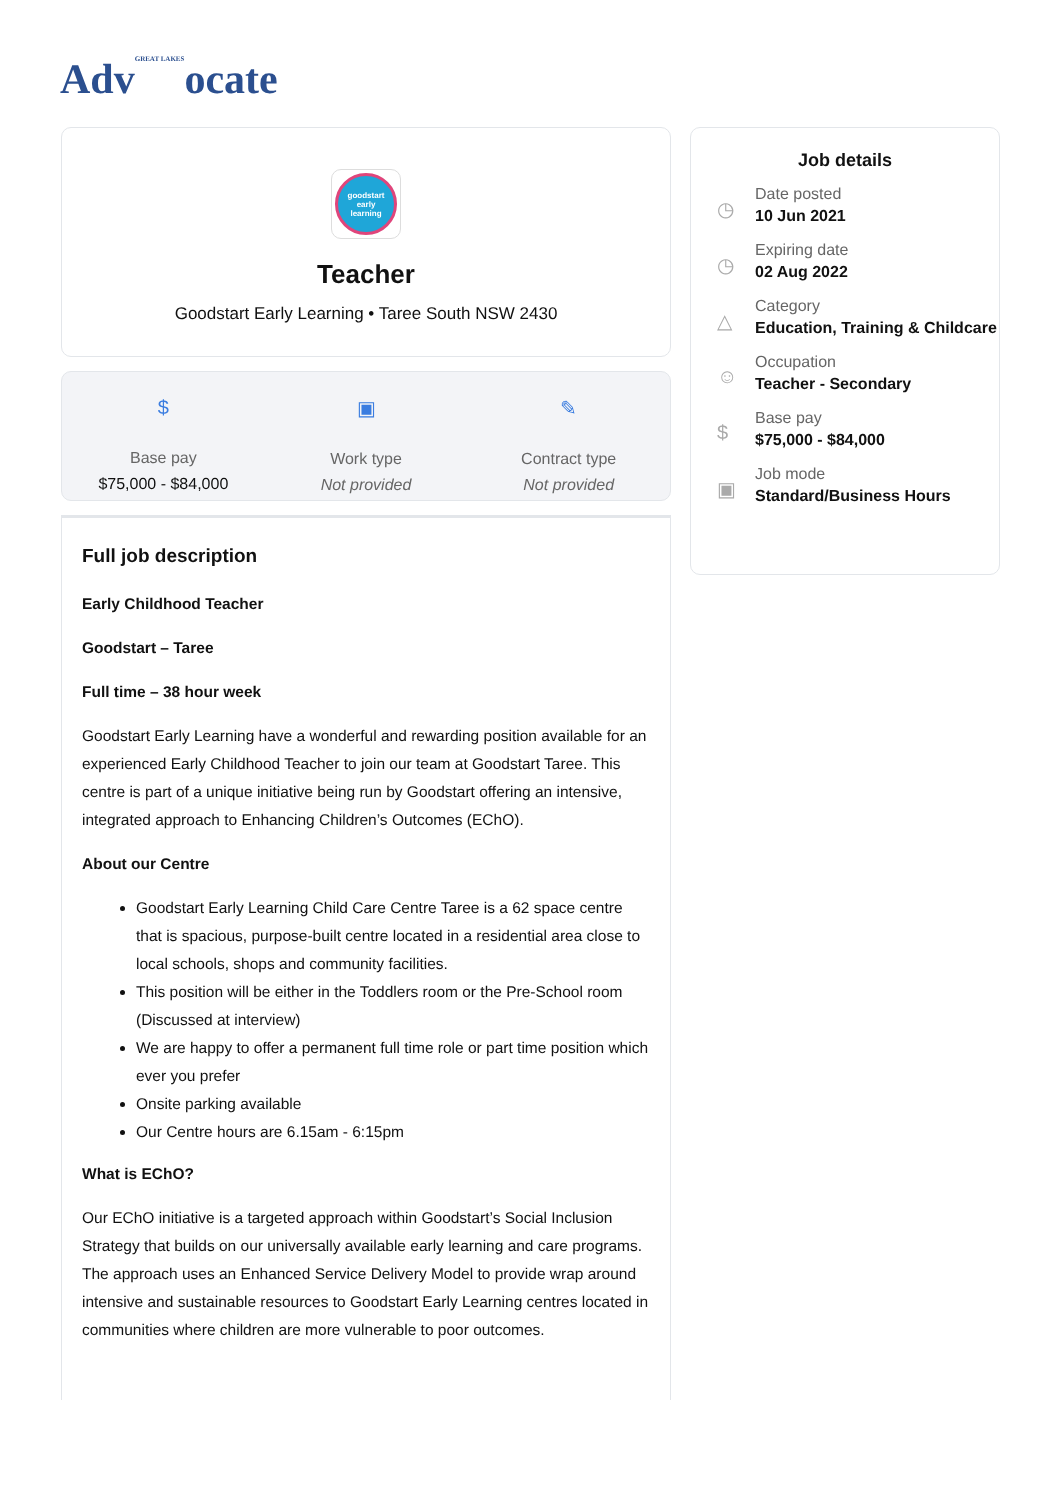AdvGREAT LAKESocate
goodstart
early
learning
Teacher
Goodstart Early Learning • Taree South NSW 2430
$
Base pay
$75,000 - $84,000
▣
Work type
Not provided
✎
Contract type
Not provided
Full job description
Early Childhood Teacher
Goodstart – Taree
Full time – 38 hour week
Goodstart Early Learning have a wonderful and rewarding position available for an experienced Early Childhood Teacher to join our team at Goodstart Taree. This centre is part of a unique initiative being run by Goodstart offering an intensive, integrated approach to Enhancing Children’s Outcomes (EChO).
About our Centre
Goodstart Early Learning Child Care Centre Taree is a 62 space centre that is spacious, purpose-built centre located in a residential area close to local schools, shops and community facilities.
This position will be either in the Toddlers room or the Pre-School room (Discussed at interview)
We are happy to offer a permanent full time role or part time position which ever you prefer
Onsite parking available
Our Centre hours are 6.15am - 6:15pm
What is EChO?
Our EChO initiative is a targeted approach within Goodstart’s Social Inclusion Strategy that builds on our universally available early learning and care programs. The approach uses an Enhanced Service Delivery Model to provide wrap around intensive and sustainable resources to Goodstart Early Learning centres located in communities where children are more vulnerable to poor outcomes.
Job details
◷
Date posted
10 Jun 2021
◷
Expiring date
02 Aug 2022
△
Category
Education, Training & Childcare
☺
Occupation
Teacher - Secondary
$
Base pay
$75,000 - $84,000
▣
Job mode
Standard/Business Hours